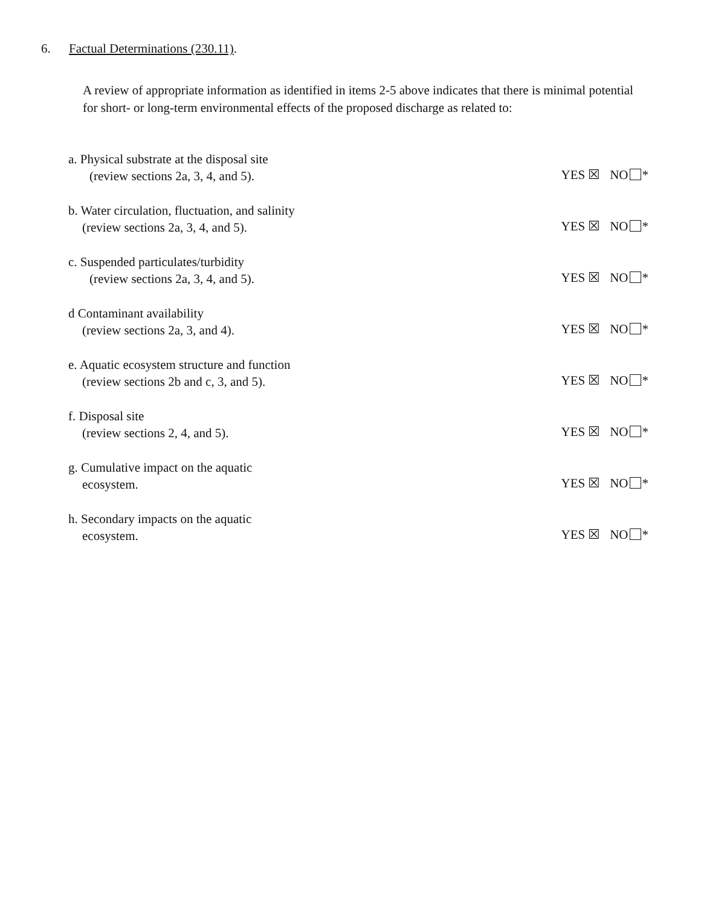6. Factual Determinations (230.11).
A review of appropriate information as identified in items 2-5 above indicates that there is minimal potential for short- or long-term environmental effects of the proposed discharge as related to:
a. Physical substrate at the disposal site
(review sections 2a, 3, 4, and 5).
YES ☒ NO *
b. Water circulation, fluctuation, and salinity
(review sections 2a, 3, 4, and 5).
YES ☒ NO *
c. Suspended particulates/turbidity
(review sections 2a, 3, 4, and 5).
YES ☒ NO *
d Contaminant availability
(review sections 2a, 3, and 4).
YES ☒ NO *
e. Aquatic ecosystem structure and function
(review sections 2b and c, 3, and 5).
YES ☒ NO *
f. Disposal site
(review sections 2, 4, and 5).
YES ☒ NO *
g. Cumulative impact on the aquatic
ecosystem.
YES ☒ NO *
h. Secondary impacts on the aquatic
ecosystem.
YES ☒ NO *